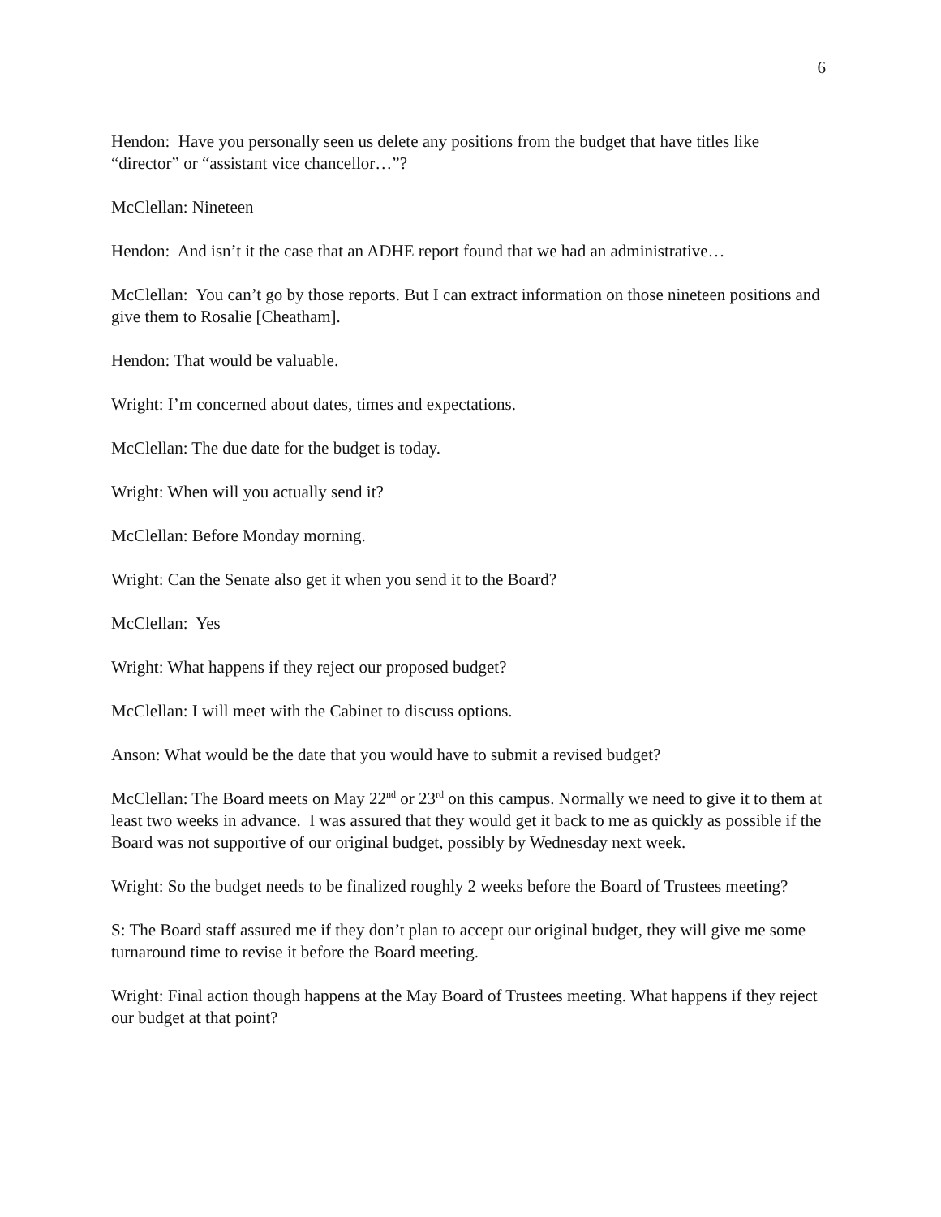6
Hendon: Have you personally seen us delete any positions from the budget that have titles like “director” or “assistant vice chancellor…”?
McClellan: Nineteen
Hendon: And isn’t it the case that an ADHE report found that we had an administrative…
McClellan: You can’t go by those reports. But I can extract information on those nineteen positions and give them to Rosalie [Cheatham].
Hendon: That would be valuable.
Wright: I’m concerned about dates, times and expectations.
McClellan: The due date for the budget is today.
Wright: When will you actually send it?
McClellan: Before Monday morning.
Wright: Can the Senate also get it when you send it to the Board?
McClellan: Yes
Wright: What happens if they reject our proposed budget?
McClellan: I will meet with the Cabinet to discuss options.
Anson: What would be the date that you would have to submit a revised budget?
McClellan: The Board meets on May 22<sup>nd</sup> or 23<sup>rd</sup> on this campus. Normally we need to give it to them at least two weeks in advance. I was assured that they would get it back to me as quickly as possible if the Board was not supportive of our original budget, possibly by Wednesday next week.
Wright: So the budget needs to be finalized roughly 2 weeks before the Board of Trustees meeting?
S: The Board staff assured me if they don’t plan to accept our original budget, they will give me some turnaround time to revise it before the Board meeting.
Wright: Final action though happens at the May Board of Trustees meeting. What happens if they reject our budget at that point?